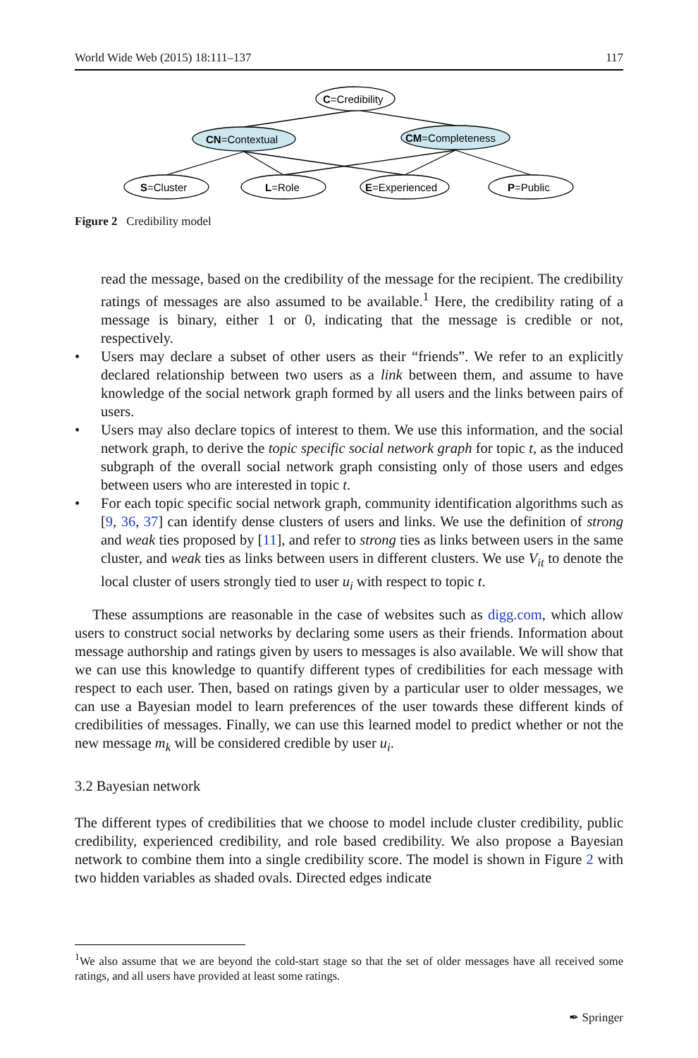World Wide Web (2015) 18:111–137 117
C=Credibility
CN=Contextual
CM=Completeness
S=Cluster
L=Role
E=Experienced
P=Public
Figure 2 Credibility model
read the message, based on the credibility of the message for the recipient. The credibility ratings of messages are also assumed to be available.<sup>1</sup> Here, the credibility rating of a message is binary, either 1 or 0, indicating that the message is credible or not, respectively.
• Users may declare a subset of other users as their “friends”. We refer to an explicitly declared relationship between two users as a link between them, and assume to have knowledge of the social network graph formed by all users and the links between pairs of users.
• Users may also declare topics of interest to them. We use this information, and the social network graph, to derive the topic specific social network graph for topic t, as the induced subgraph of the overall social network graph consisting only of those users and edges between users who are interested in topic t.
• For each topic specific social network graph, community identification algorithms such as [9, 36, 37] can identify dense clusters of users and links. We use the definition of strong and weak ties proposed by [11], and refer to strong ties as links between users in the same cluster, and weak ties as links between users in different clusters. We use V<sub>it</sub> to denote the local cluster of users strongly tied to user u<sub>i</sub> with respect to topic t.
These assumptions are reasonable in the case of websites such as digg.com, which allow users to construct social networks by declaring some users as their friends. Information about message authorship and ratings given by users to messages is also available. We will show that we can use this knowledge to quantify different types of credibilities for each message with respect to each user. Then, based on ratings given by a particular user to older messages, we can use a Bayesian model to learn preferences of the user towards these different kinds of credibilities of messages. Finally, we can use this learned model to predict whether or not the new message m<sub>k</sub> will be considered credible by user u<sub>i</sub>.
3.2 Bayesian network
The different types of credibilities that we choose to model include cluster credibility, public credibility, experienced credibility, and role based credibility. We also propose a Bayesian network to combine them into a single credibility score. The model is shown in Figure 2 with two hidden variables as shaded ovals. Directed edges indicate
<sup>1</sup> We also assume that we are beyond the cold-start stage so that the set of older messages have all received some ratings, and all users have provided at least some ratings.
✒ Springer